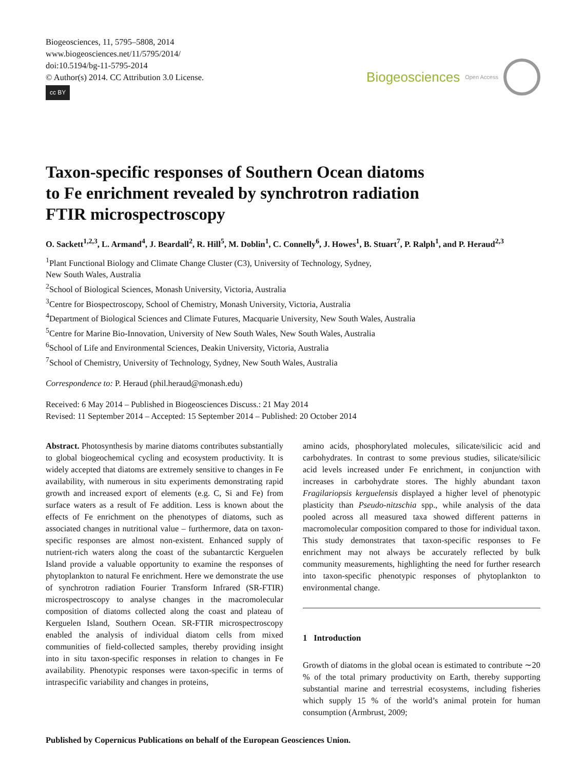Biogeosciences, 11, 5795–5808, 2014
www.biogeosciences.net/11/5795/2014/
doi:10.5194/bg-11-5795-2014
© Author(s) 2014. CC Attribution 3.0 License.
cc BY
Biogeosciences Open Access
Taxon-specific responses of Southern Ocean diatoms
to Fe enrichment revealed by synchrotron radiation
FTIR microspectroscopy
O. Sackett<sup>1,2,3</sup>, L. Armand<sup>4</sup>, J. Beardall<sup>2</sup>, R. Hill<sup>5</sup>, M. Doblin<sup>1</sup>, C. Connelly<sup>6</sup>, J. Howes<sup>1</sup>, B. Stuart<sup>7</sup>, P. Ralph<sup>1</sup>, and P. Heraud<sup>2,3</sup>
<sup>1</sup> Plant Functional Biology and Climate Change Cluster (C3), University of Technology, Sydney,
New South Wales, Australia
<sup>2</sup> School of Biological Sciences, Monash University, Victoria, Australia
<sup>3</sup> Centre for Biospectroscopy, School of Chemistry, Monash University, Victoria, Australia
<sup>4</sup> Department of Biological Sciences and Climate Futures, Macquarie University, New South Wales, Australia
<sup>5</sup> Centre for Marine Bio-Innovation, University of New South Wales, New South Wales, Australia
<sup>6</sup> School of Life and Environmental Sciences, Deakin University, Victoria, Australia
<sup>7</sup> School of Chemistry, University of Technology, Sydney, New South Wales, Australia
Correspondence to: P. Heraud (phil.heraud@monash.edu)
Received: 6 May 2014 – Published in Biogeosciences Discuss.: 21 May 2014
Revised: 11 September 2014 – Accepted: 15 September 2014 – Published: 20 October 2014
Abstract. Photosynthesis by marine diatoms contributes substantially to global biogeochemical cycling and ecosystem productivity. It is widely accepted that diatoms are extremely sensitive to changes in Fe availability, with numerous in situ experiments demonstrating rapid growth and increased export of elements (e.g. C, Si and Fe) from surface waters as a result of Fe addition. Less is known about the effects of Fe enrichment on the phenotypes of diatoms, such as associated changes in nutritional value – furthermore, data on taxon-specific responses are almost non-existent. Enhanced supply of nutrient-rich waters along the coast of the subantarctic Kerguelen Island provide a valuable opportunity to examine the responses of phytoplankton to natural Fe enrichment. Here we demonstrate the use of synchrotron radiation Fourier Transform Infrared (SR-FTIR) microspectroscopy to analyse changes in the macromolecular composition of diatoms collected along the coast and plateau of Kerguelen Island, Southern Ocean. SR-FTIR microspectroscopy enabled the analysis of individual diatom cells from mixed communities of field-collected samples, thereby providing insight into in situ taxon-specific responses in relation to changes in Fe availability. Phenotypic responses were taxon-specific in terms of intraspecific variability and changes in proteins,
amino acids, phosphorylated molecules, silicate/silicic acid and carbohydrates. In contrast to some previous studies, silicate/silicic acid levels increased under Fe enrichment, in conjunction with increases in carbohydrate stores. The highly abundant taxon Fragilariopsis kerguelensis displayed a higher level of phenotypic plasticity than Pseudo-nitzschia spp., while analysis of the data pooled across all measured taxa showed different patterns in macromolecular composition compared to those for individual taxon. This study demonstrates that taxon-specific responses to Fe enrichment may not always be accurately reflected by bulk community measurements, highlighting the need for further research into taxon-specific phenotypic responses of phytoplankton to environmental change.
1 Introduction
Growth of diatoms in the global ocean is estimated to contribute ∼20 % of the total primary productivity on Earth, thereby supporting substantial marine and terrestrial ecosystems, including fisheries which supply 15 % of the world’s animal protein for human consumption (Armbrust, 2009;
Published by Copernicus Publications on behalf of the European Geosciences Union.